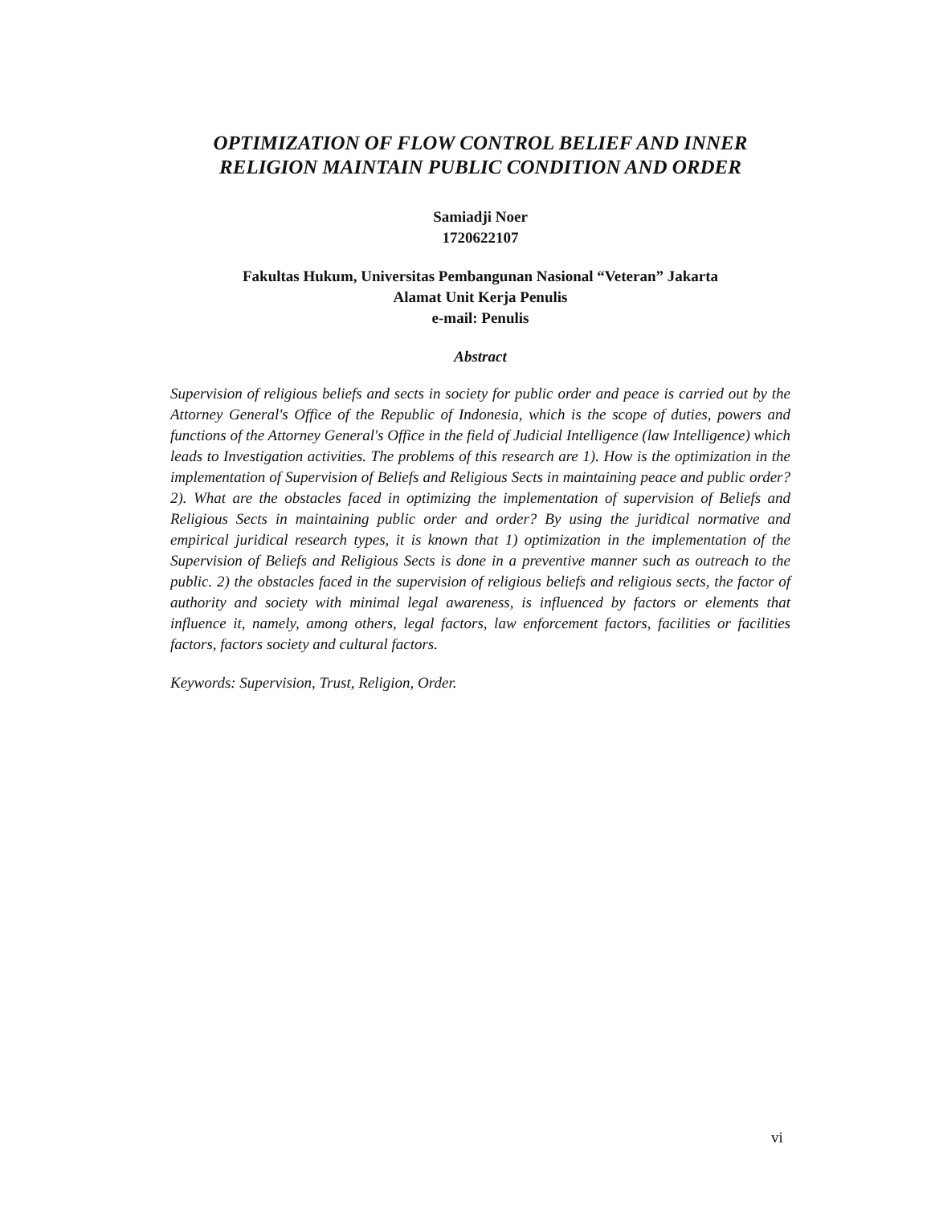OPTIMIZATION OF FLOW CONTROL BELIEF AND INNER RELIGION MAINTAIN PUBLIC CONDITION AND ORDER
Samiadji Noer
1720622107
Fakultas Hukum, Universitas Pembangunan Nasional “Veteran” Jakarta
Alamat Unit Kerja Penulis
e-mail: Penulis
Abstract
Supervision of religious beliefs and sects in society for public order and peace is carried out by the Attorney General's Office of the Republic of Indonesia, which is the scope of duties, powers and functions of the Attorney General's Office in the field of Judicial Intelligence (law Intelligence) which leads to Investigation activities. The problems of this research are 1). How is the optimization in the implementation of Supervision of Beliefs and Religious Sects in maintaining peace and public order? 2). What are the obstacles faced in optimizing the implementation of supervision of Beliefs and Religious Sects in maintaining public order and order? By using the juridical normative and empirical juridical research types, it is known that 1) optimization in the implementation of the Supervision of Beliefs and Religious Sects is done in a preventive manner such as outreach to the public. 2) the obstacles faced in the supervision of religious beliefs and religious sects, the factor of authority and society with minimal legal awareness, is influenced by factors or elements that influence it, namely, among others, legal factors, law enforcement factors, facilities or facilities factors, factors society and cultural factors.
Keywords: Supervision, Trust, Religion, Order.
vi